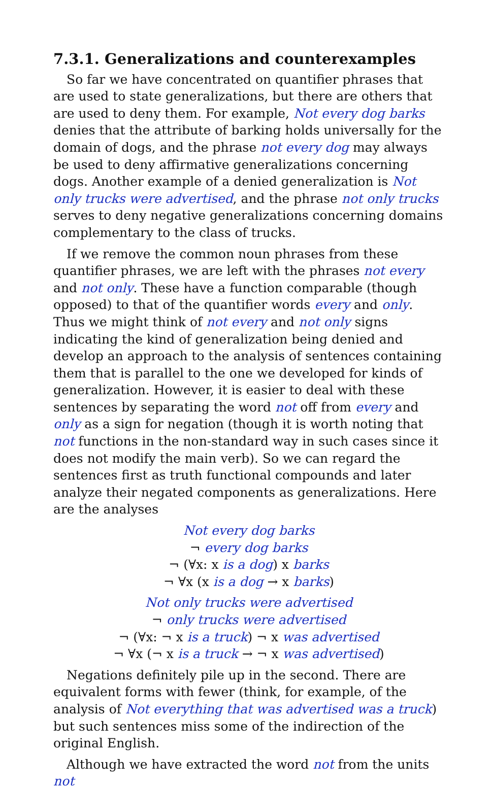7.3.1. Generalizations and counterexamples
So far we have concentrated on quantifier phrases that are used to state generalizations, but there are others that are used to deny them. For example, Not every dog barks denies that the attribute of barking holds universally for the domain of dogs, and the phrase not every dog may always be used to deny affirmative generalizations concerning dogs. Another example of a denied generalization is Not only trucks were advertised, and the phrase not only trucks serves to deny negative generalizations concerning domains complementary to the class of trucks.
If we remove the common noun phrases from these quantifier phrases, we are left with the phrases not every and not only. These have a function comparable (though opposed) to that of the quantifier words every and only. Thus we might think of not every and not only signs indicating the kind of generalization being denied and develop an approach to the analysis of sentences containing them that is parallel to the one we developed for kinds of generalization. However, it is easier to deal with these sentences by separating the word not off from every and only as a sign for negation (though it is worth noting that not functions in the non-standard way in such cases since it does not modify the main verb). So we can regard the sentences first as truth functional compounds and later analyze their negated components as generalizations. Here are the analyses
Not every dog barks
¬ every dog barks
¬ (∀x: x is a dog) x barks
¬ ∀x (x is a dog → x barks)
Not only trucks were advertised
¬ only trucks were advertised
¬ (∀x: ¬ x is a truck) ¬ x was advertised
¬ ∀x (¬ x is a truck → ¬ x was advertised)
Negations definitely pile up in the second. There are equivalent forms with fewer (think, for example, of the analysis of Not everything that was advertised was a truck) but such sentences miss some of the indirection of the original English.
Although we have extracted the word not from the units not